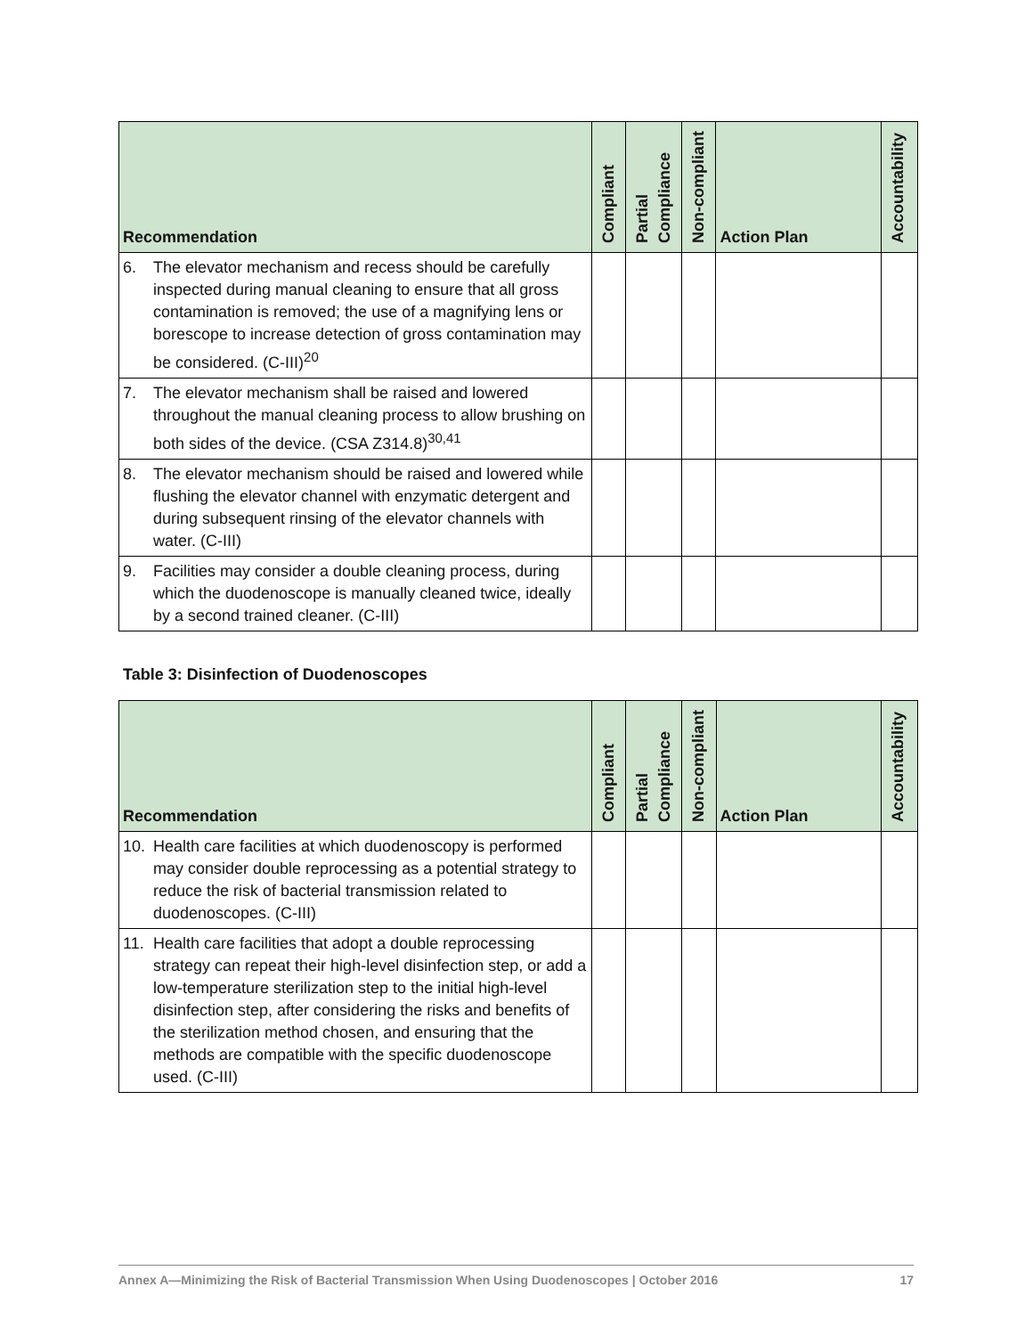| Recommendation | Compliant | Partial Compliance | Non-compliant | Action Plan | Accountability |
| --- | --- | --- | --- | --- | --- |
| 6. The elevator mechanism and recess should be carefully inspected during manual cleaning to ensure that all gross contamination is removed; the use of a magnifying lens or borescope to increase detection of gross contamination may be considered. (C-III)<sup>20</sup> | | | | | |
| 7. The elevator mechanism shall be raised and lowered throughout the manual cleaning process to allow brushing on both sides of the device. (CSA Z314.8)<sup>30,41</sup> | | | | | |
| 8. The elevator mechanism should be raised and lowered while flushing the elevator channel with enzymatic detergent and during subsequent rinsing of the elevator channels with water. (C-III) | | | | | |
| 9. Facilities may consider a double cleaning process, during which the duodenoscope is manually cleaned twice, ideally by a second trained cleaner. (C-III) | | | | | |
Table 3: Disinfection of Duodenoscopes
| Recommendation | Compliant | Partial Compliance | Non-compliant | Action Plan | Accountability |
| --- | --- | --- | --- | --- | --- |
| 10. Health care facilities at which duodenoscopy is performed may consider double reprocessing as a potential strategy to reduce the risk of bacterial transmission related to duodenoscopes. (C-III) | | | | | |
| 11. Health care facilities that adopt a double reprocessing strategy can repeat their high-level disinfection step, or add a low-temperature sterilization step to the initial high-level disinfection step, after considering the risks and benefits of the sterilization method chosen, and ensuring that the methods are compatible with the specific duodenoscope used. (C-III) | | | | | |
Annex A—Minimizing the Risk of Bacterial Transmission When Using Duodenoscopes | October 2016 17